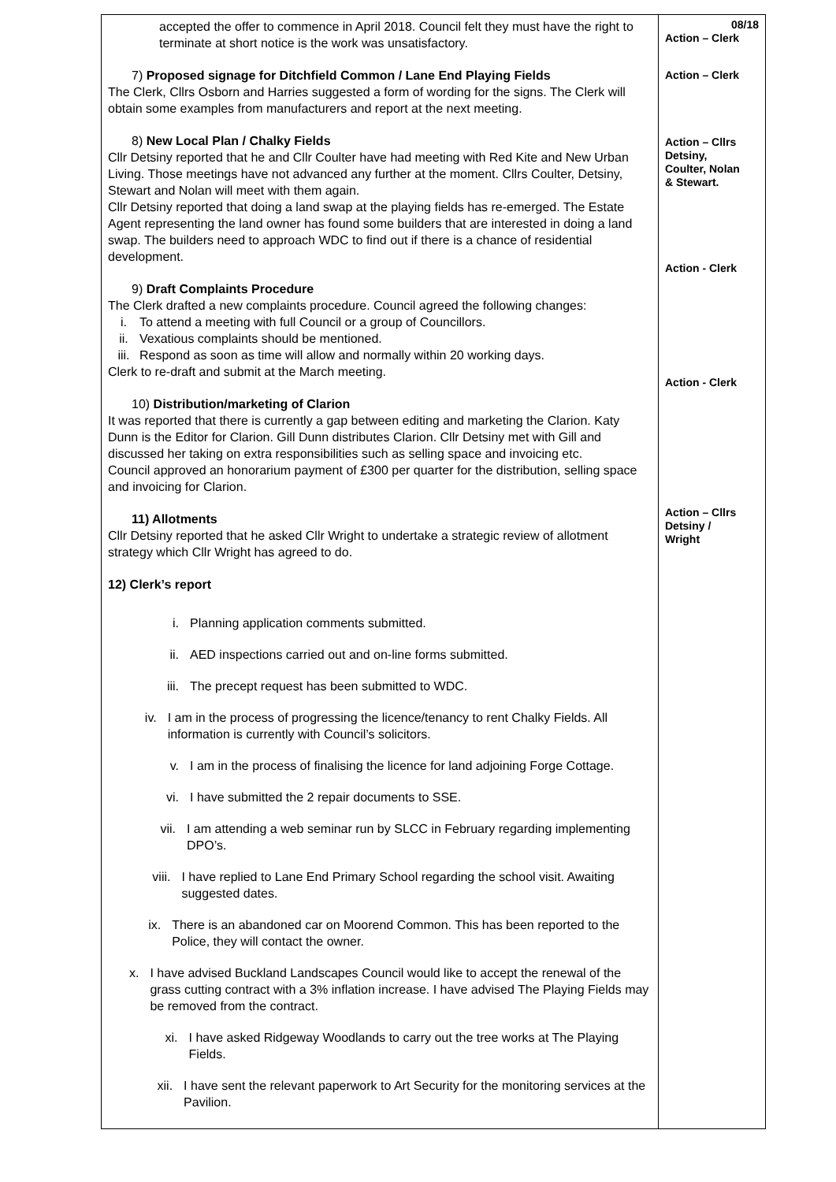| accepted the offer to commence in April 2018. Council felt they must have the right to terminate at short notice is the work was unsatisfactory. 7) Proposed signage for Ditchfield Common / Lane End Playing Fields The Clerk, Cllrs Osborn and Harries suggested a form of wording for the signs. The Clerk will obtain some examples from manufacturers and report at the next meeting. 8) New Local Plan / Chalky Fields Cllr Detsiny reported that he and Cllr Coulter have had meeting with Red Kite and New Urban Living. Those meetings have not advanced any further at the moment. Cllrs Coulter, Detsiny, Stewart and Nolan will meet with them again. Cllr Detsiny reported that doing a land swap at the playing fields has re-emerged. The Estate Agent representing the land owner has found some builders that are interested in doing a land swap. The builders need to approach WDC to find out if there is a chance of residential development. 9) Draft Complaints Procedure The Clerk drafted a new complaints procedure. Council agreed the following changes: i. To attend a meeting with full Council or a group of Councillors. ii. Vexatious complaints should be mentioned. iii. Respond as soon as time will allow and normally within 20 working days. Clerk to re-draft and submit at the March meeting. 10) Distribution/marketing of Clarion It was reported that there is currently a gap between editing and marketing the Clarion. Katy Dunn is the Editor for Clarion. Gill Dunn distributes Clarion. Cllr Detsiny met with Gill and discussed her taking on extra responsibilities such as selling space and invoicing etc. Council approved an honorarium payment of £300 per quarter for the distribution, selling space and invoicing for Clarion. 11) Allotments Cllr Detsiny reported that he asked Cllr Wright to undertake a strategic review of allotment strategy which Cllr Wright has agreed to do. 12) Clerk’s report i. Planning application comments submitted. ii. AED inspections carried out and on-line forms submitted. iii. The precept request has been submitted to WDC. iv. I am in the process of progressing the licence/tenancy to rent Chalky Fields. All information is currently with Council’s solicitors. v. I am in the process of finalising the licence for land adjoining Forge Cottage. vi. I have submitted the 2 repair documents to SSE. vii. I am attending a web seminar run by SLCC in February regarding implementing DPO’s. viii. I have replied to Lane End Primary School regarding the school visit. Awaiting suggested dates. ix. There is an abandoned car on Moorend Common. This has been reported to the Police, they will contact the owner. x. I have advised Buckland Landscapes Council would like to accept the renewal of the grass cutting contract with a 3% inflation increase. I have advised The Playing Fields may be removed from the contract. xi. I have asked Ridgeway Woodlands to carry out the tree works at The Playing Fields. xii. I have sent the relevant paperwork to Art Security for the monitoring services at the Pavilion. | 08/18 Action – Clerk Action – Clerk Action – Cllrs Detsiny, Coulter, Nolan & Stewart. Action - Clerk Action - Clerk Action – Cllrs Detsiny / Wright |